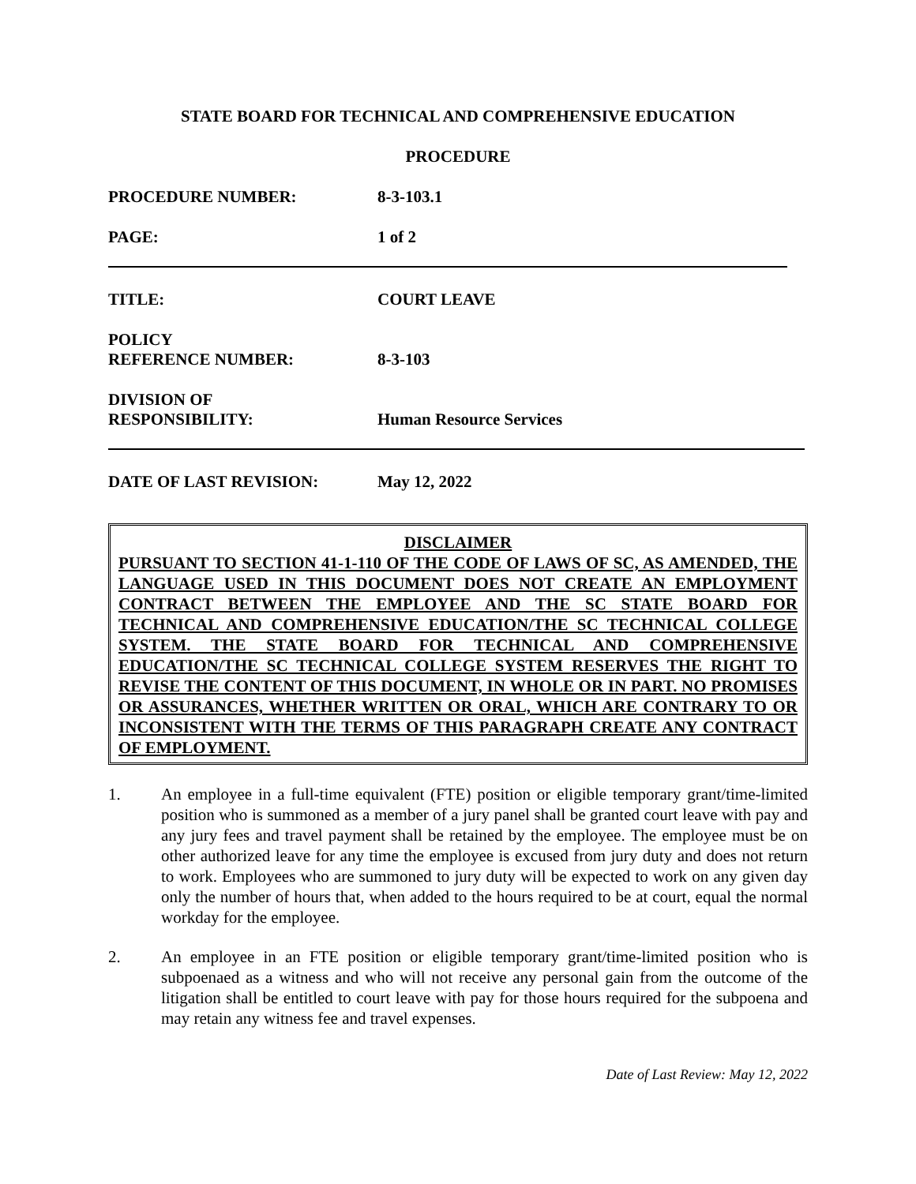STATE BOARD FOR TECHNICAL AND COMPREHENSIVE EDUCATION
PROCEDURE
PROCEDURE NUMBER: 8-3-103.1
PAGE: 1 of 2
TITLE: COURT LEAVE
POLICY
REFERENCE NUMBER: 8-3-103
DIVISION OF
RESPONSIBILITY: Human Resource Services
DATE OF LAST REVISION: May 12, 2022
DISCLAIMER
PURSUANT TO SECTION 41-1-110 OF THE CODE OF LAWS OF SC, AS AMENDED, THE LANGUAGE USED IN THIS DOCUMENT DOES NOT CREATE AN EMPLOYMENT CONTRACT BETWEEN THE EMPLOYEE AND THE SC STATE BOARD FOR TECHNICAL AND COMPREHENSIVE EDUCATION/THE SC TECHNICAL COLLEGE SYSTEM. THE STATE BOARD FOR TECHNICAL AND COMPREHENSIVE EDUCATION/THE SC TECHNICAL COLLEGE SYSTEM RESERVES THE RIGHT TO REVISE THE CONTENT OF THIS DOCUMENT, IN WHOLE OR IN PART. NO PROMISES OR ASSURANCES, WHETHER WRITTEN OR ORAL, WHICH ARE CONTRARY TO OR INCONSISTENT WITH THE TERMS OF THIS PARAGRAPH CREATE ANY CONTRACT OF EMPLOYMENT.
1. An employee in a full-time equivalent (FTE) position or eligible temporary grant/time-limited position who is summoned as a member of a jury panel shall be granted court leave with pay and any jury fees and travel payment shall be retained by the employee. The employee must be on other authorized leave for any time the employee is excused from jury duty and does not return to work. Employees who are summoned to jury duty will be expected to work on any given day only the number of hours that, when added to the hours required to be at court, equal the normal workday for the employee.
2. An employee in an FTE position or eligible temporary grant/time-limited position who is subpoenaed as a witness and who will not receive any personal gain from the outcome of the litigation shall be entitled to court leave with pay for those hours required for the subpoena and may retain any witness fee and travel expenses.
Date of Last Review: May 12, 2022